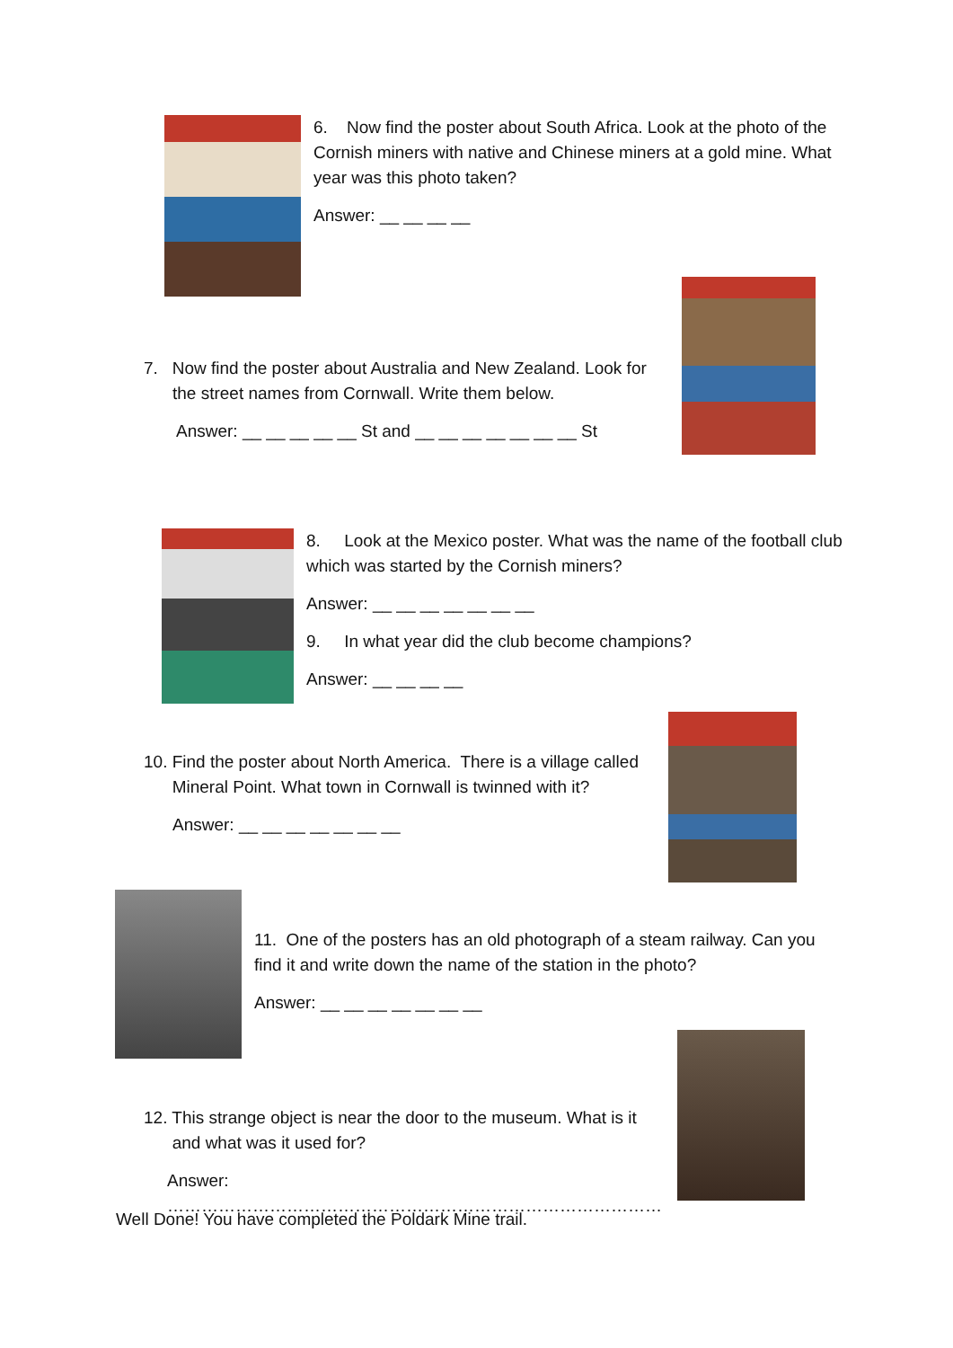6. Now find the poster about South Africa. Look at the photo of the Cornish miners with native and Chinese miners at a gold mine. What year was this photo taken?
Answer: __ __ __ __
7. Now find the poster about Australia and New Zealand. Look for the street names from Cornwall. Write them below.
Answer: __ __ __ __ __ St and __ __ __ __ __ __ __ St
8. Look at the Mexico poster. What was the name of the football club which was started by the Cornish miners?
Answer: __ __ __ __ __ __ __
9. In what year did the club become champions?
Answer: __ __ __ __
10. Find the poster about North America. There is a village called
Mineral Point. What town in Cornwall is twinned with it?
Answer: __ __ __ __ __ __ __
11. One of the posters has an old photograph of a steam railway. Can you find it and write down the name of the station in the photo?
Answer: __ __ __ __ __ __ __
12. This strange object is near the door to the museum. What is it
and what was it used for?
Answer: ……………………………………………………………………………
Well Done! You have completed the Poldark Mine trail.